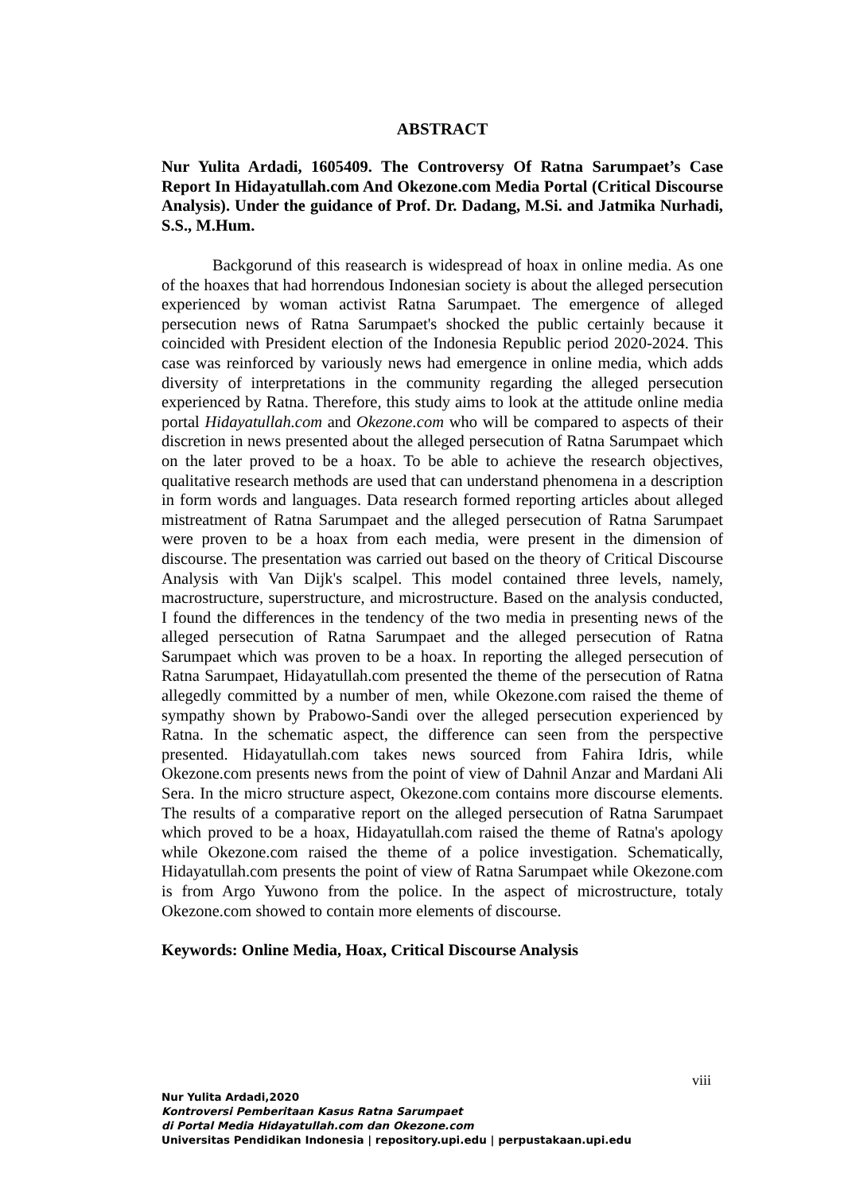ABSTRACT
Nur Yulita Ardadi, 1605409. The Controversy Of Ratna Sarumpaet’s Case Report In Hidayatullah.com And Okezone.com Media Portal (Critical Discourse Analysis). Under the guidance of Prof. Dr. Dadang, M.Si. and Jatmika Nurhadi, S.S., M.Hum.
Backgorund of this reasearch is widespread of hoax in online media. As one of the hoaxes that had horrendous Indonesian society is about the alleged persecution experienced by woman activist Ratna Sarumpaet. The emergence of alleged persecution news of Ratna Sarumpaet's shocked the public certainly because it coincided with President election of the Indonesia Republic period 2020-2024. This case was reinforced by variously news had emergence in online media, which adds diversity of interpretations in the community regarding the alleged persecution experienced by Ratna. Therefore, this study aims to look at the attitude online media portal Hidayatullah.com and Okezone.com who will be compared to aspects of their discretion in news presented about the alleged persecution of Ratna Sarumpaet which on the later proved to be a hoax. To be able to achieve the research objectives, qualitative research methods are used that can understand phenomena in a description in form words and languages. Data research formed reporting articles about alleged mistreatment of Ratna Sarumpaet and the alleged persecution of Ratna Sarumpaet were proven to be a hoax from each media, were present in the dimension of discourse. The presentation was carried out based on the theory of Critical Discourse Analysis with Van Dijk's scalpel. This model contained three levels, namely, macrostructure, superstructure, and microstructure. Based on the analysis conducted, I found the differences in the tendency of the two media in presenting news of the alleged persecution of Ratna Sarumpaet and the alleged persecution of Ratna Sarumpaet which was proven to be a hoax. In reporting the alleged persecution of Ratna Sarumpaet, Hidayatullah.com presented the theme of the persecution of Ratna allegedly committed by a number of men, while Okezone.com raised the theme of sympathy shown by Prabowo-Sandi over the alleged persecution experienced by Ratna. In the schematic aspect, the difference can seen from the perspective presented. Hidayatullah.com takes news sourced from Fahira Idris, while Okezone.com presents news from the point of view of Dahnil Anzar and Mardani Ali Sera. In the micro structure aspect, Okezone.com contains more discourse elements. The results of a comparative report on the alleged persecution of Ratna Sarumpaet which proved to be a hoax, Hidayatullah.com raised the theme of Ratna's apology while Okezone.com raised the theme of a police investigation. Schematically, Hidayatullah.com presents the point of view of Ratna Sarumpaet while Okezone.com is from Argo Yuwono from the police. In the aspect of microstructure, totaly Okezone.com showed to contain more elements of discourse.
Keywords: Online Media, Hoax, Critical Discourse Analysis
viii
Nur Yulita Ardadi,2020
Kontroversi Pemberitaan Kasus Ratna Sarumpaet
di Portal Media Hidayatullah.com dan Okezone.com
Universitas Pendidikan Indonesia | repository.upi.edu | perpustakaan.upi.edu